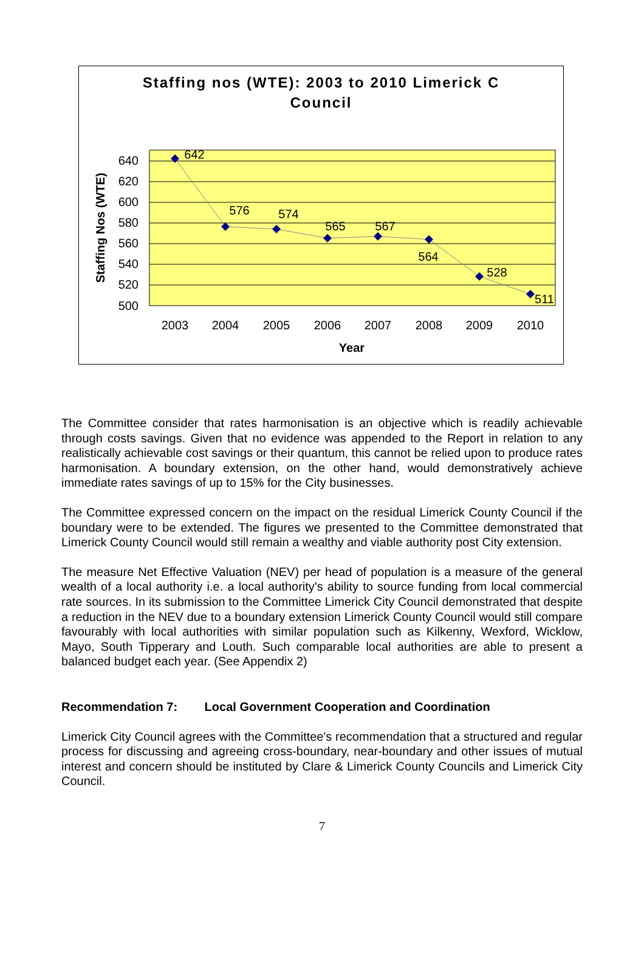Staffing nos (WTE): 2003 to 2010 Limerick C
Council
642
576
574
565
567
564
528
511
640
620
600
580
560
540
520
500
2003
2004
2005
2006
2007
2008
2009
2010
Year
Staffing Nos (WTE)
The Committee consider that rates harmonisation is an objective which is readily achievable through costs savings. Given that no evidence was appended to the Report in relation to any realistically achievable cost savings or their quantum, this cannot be relied upon to produce rates harmonisation. A boundary extension, on the other hand, would demonstratively achieve immediate rates savings of up to 15% for the City businesses.
The Committee expressed concern on the impact on the residual Limerick County Council if the boundary were to be extended. The figures we presented to the Committee demonstrated that Limerick County Council would still remain a wealthy and viable authority post City extension.
The measure Net Effective Valuation (NEV) per head of population is a measure of the general wealth of a local authority i.e. a local authority's ability to source funding from local commercial rate sources. In its submission to the Committee Limerick City Council demonstrated that despite a reduction in the NEV due to a boundary extension Limerick County Council would still compare favourably with local authorities with similar population such as Kilkenny, Wexford, Wicklow, Mayo, South Tipperary and Louth. Such comparable local authorities are able to present a balanced budget each year. (See Appendix 2)
Recommendation 7: Local Government Cooperation and Coordination
Limerick City Council agrees with the Committee's recommendation that a structured and regular process for discussing and agreeing cross-boundary, near-boundary and other issues of mutual interest and concern should be instituted by Clare & Limerick County Councils and Limerick City Council.
7